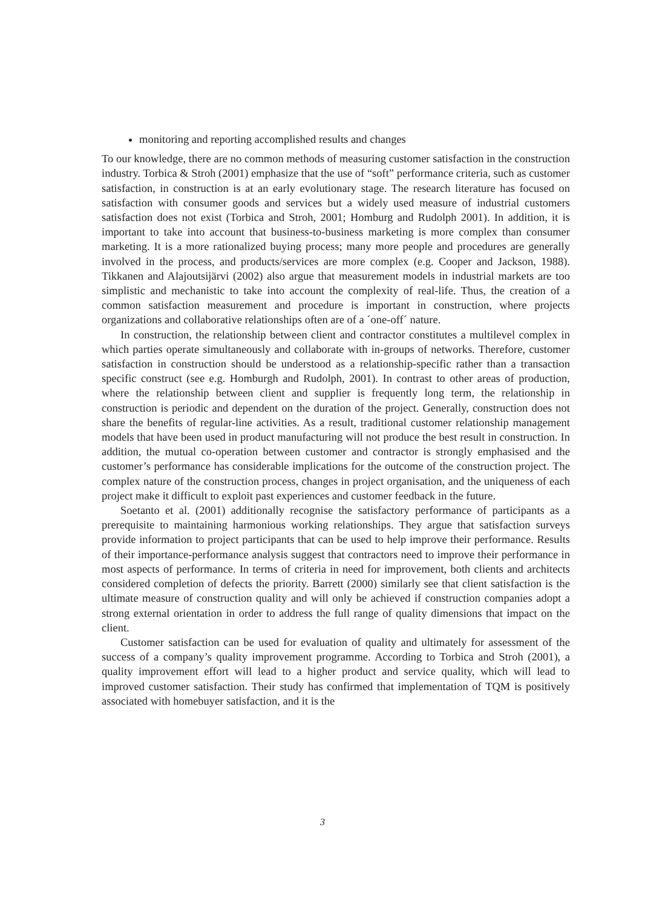monitoring and reporting accomplished results and changes
To our knowledge, there are no common methods of measuring customer satisfaction in the construction industry. Torbica & Stroh (2001) emphasize that the use of “soft” performance criteria, such as customer satisfaction, in construction is at an early evolutionary stage. The research literature has focused on satisfaction with consumer goods and services but a widely used measure of industrial customers satisfaction does not exist (Torbica and Stroh, 2001; Homburg and Rudolph 2001). In addition, it is important to take into account that business-to-business marketing is more complex than consumer marketing. It is a more rationalized buying process; many more people and procedures are generally involved in the process, and products/services are more complex (e.g. Cooper and Jackson, 1988). Tikkanen and Alajoutsijärvi (2002) also argue that measurement models in industrial markets are too simplistic and mechanistic to take into account the complexity of real-life. Thus, the creation of a common satisfaction measurement and procedure is important in construction, where projects organizations and collaborative relationships often are of a ´one-off´ nature.
In construction, the relationship between client and contractor constitutes a multilevel complex in which parties operate simultaneously and collaborate with in-groups of networks. Therefore, customer satisfaction in construction should be understood as a relationship-specific rather than a transaction specific construct (see e.g. Homburgh and Rudolph, 2001). In contrast to other areas of production, where the relationship between client and supplier is frequently long term, the relationship in construction is periodic and dependent on the duration of the project. Generally, construction does not share the benefits of regular-line activities. As a result, traditional customer relationship management models that have been used in product manufacturing will not produce the best result in construction. In addition, the mutual co-operation between customer and contractor is strongly emphasised and the customer’s performance has considerable implications for the outcome of the construction project. The complex nature of the construction process, changes in project organisation, and the uniqueness of each project make it difficult to exploit past experiences and customer feedback in the future.
Soetanto et al. (2001) additionally recognise the satisfactory performance of participants as a prerequisite to maintaining harmonious working relationships. They argue that satisfaction surveys provide information to project participants that can be used to help improve their performance. Results of their importance-performance analysis suggest that contractors need to improve their performance in most aspects of performance. In terms of criteria in need for improvement, both clients and architects considered completion of defects the priority. Barrett (2000) similarly see that client satisfaction is the ultimate measure of construction quality and will only be achieved if construction companies adopt a strong external orientation in order to address the full range of quality dimensions that impact on the client.
Customer satisfaction can be used for evaluation of quality and ultimately for assessment of the success of a company’s quality improvement programme. According to Torbica and Stroh (2001), a quality improvement effort will lead to a higher product and service quality, which will lead to improved customer satisfaction. Their study has confirmed that implementation of TQM is positively associated with homebuyer satisfaction, and it is the
3